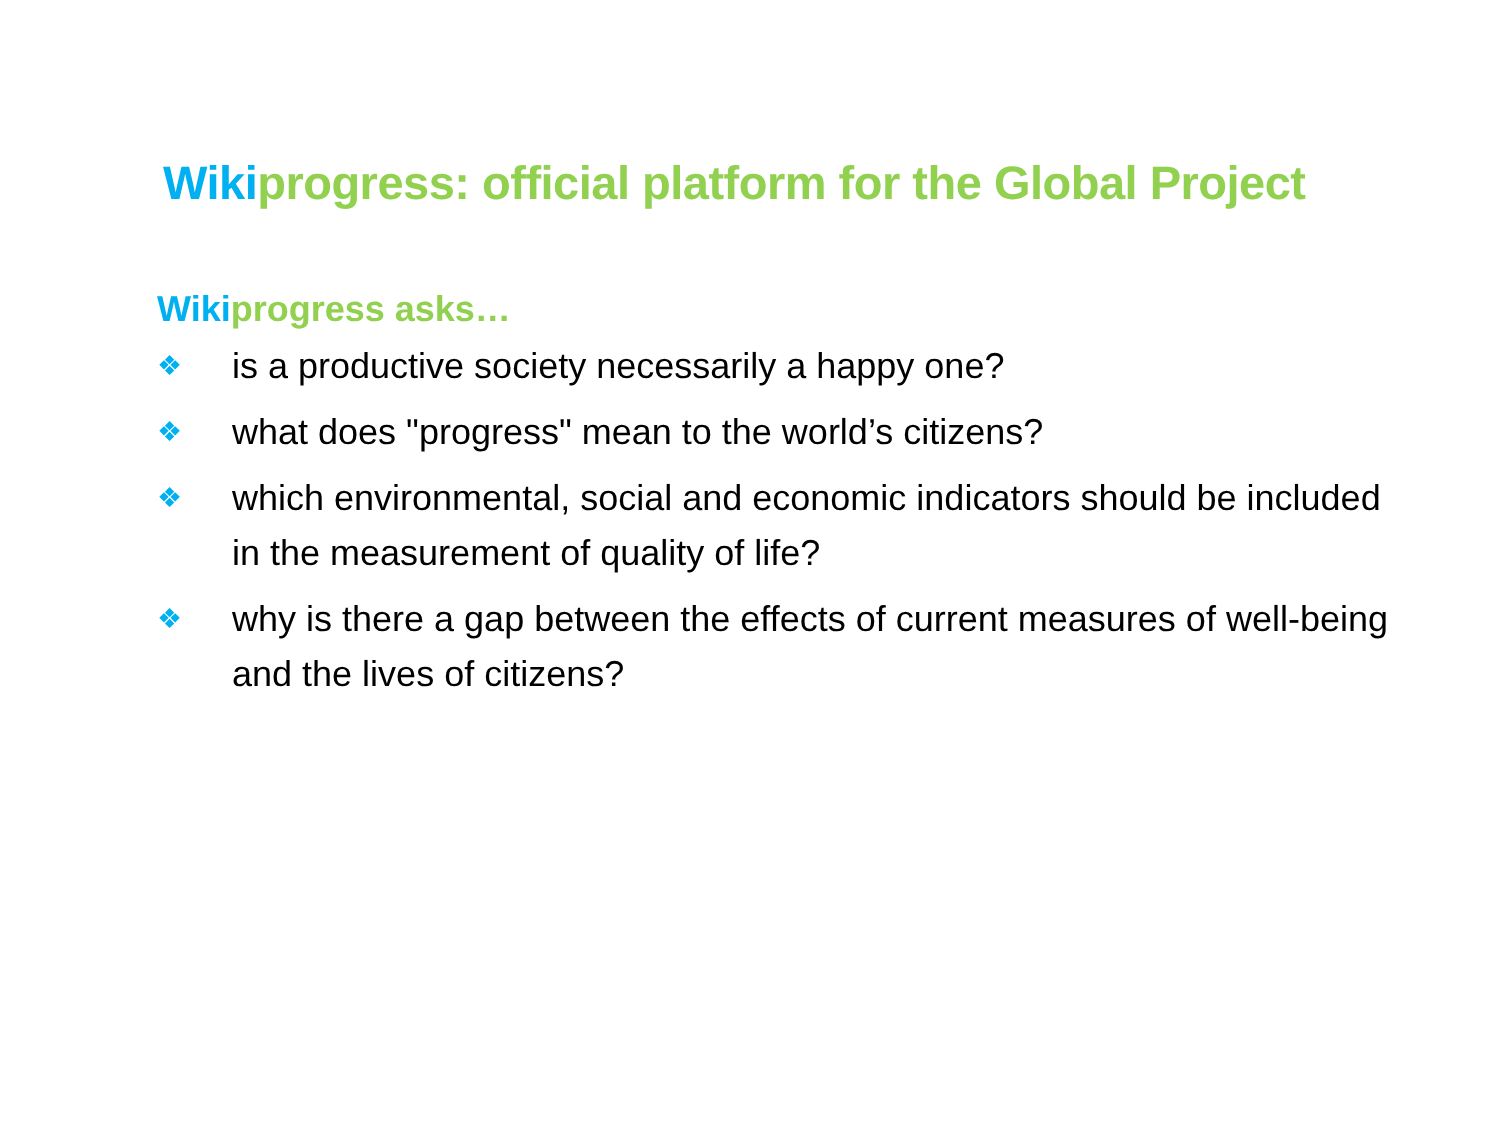Wikiprogress: official platform for the Global Project
Wikiprogress asks…
❖ is a productive society necessarily a happy one?
❖ what does "progress" mean to the world’s citizens?
❖ which environmental, social and economic indicators should be included in the measurement of quality of life?
❖ why is there a gap between the effects of current measures of well-being and the lives of citizens?